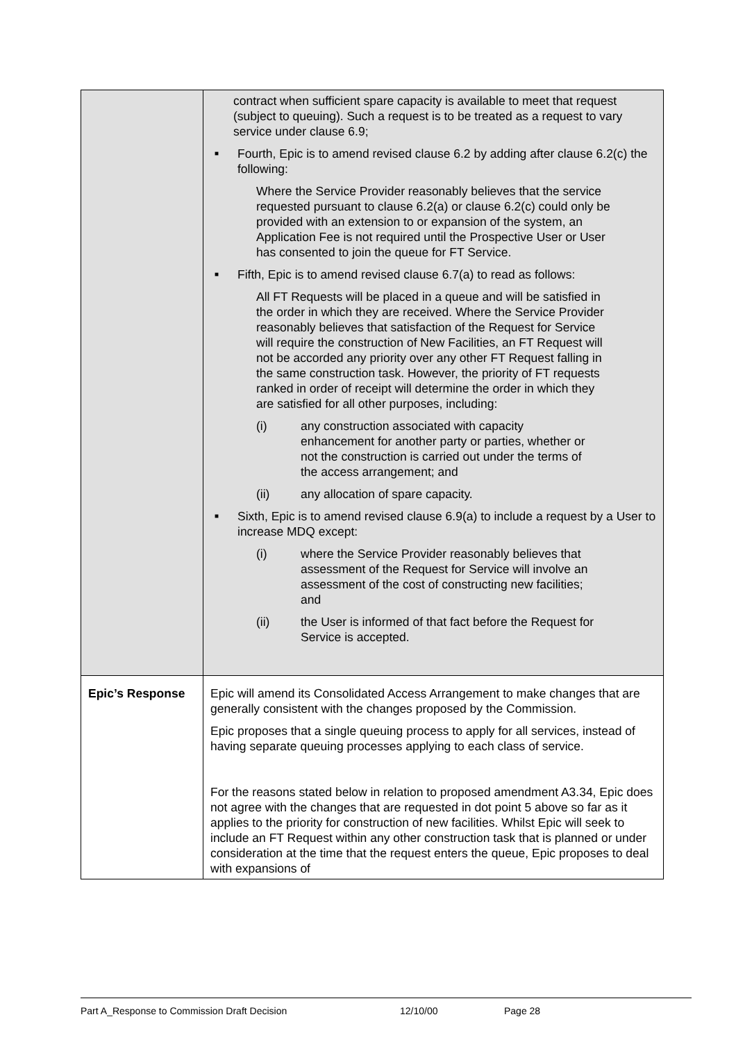| | contract when sufficient spare capacity is available to meet that request (subject to queuing). Such a request is to be treated as a request to vary service under clause 6.9; ■ Fourth, Epic is to amend revised clause 6.2 by adding after clause 6.2(c) the following: Where the Service Provider reasonably believes that the service requested pursuant to clause 6.2(a) or clause 6.2(c) could only be provided with an extension to or expansion of the system, an Application Fee is not required until the Prospective User or User has consented to join the queue for FT Service. ■ Fifth, Epic is to amend revised clause 6.7(a) to read as follows: All FT Requests will be placed in a queue and will be satisfied in the order in which they are received. Where the Service Provider reasonably believes that satisfaction of the Request for Service will require the construction of New Facilities, an FT Request will not be accorded any priority over any other FT Request falling in the same construction task. However, the priority of FT requests ranked in order of receipt will determine the order in which they are satisfied for all other purposes, including: (i) any construction associated with capacity enhancement for another party or parties, whether or not the construction is carried out under the terms of the access arrangement; and (ii) any allocation of spare capacity. ■ Sixth, Epic is to amend revised clause 6.9(a) to include a request by a User to increase MDQ except: (i) where the Service Provider reasonably believes that assessment of the Request for Service will involve an assessment of the cost of constructing new facilities; and (ii) the User is informed of that fact before the Request for Service is accepted. |
| Epic’s Response | Epic will amend its Consolidated Access Arrangement to make changes that are generally consistent with the changes proposed by the Commission. Epic proposes that a single queuing process to apply for all services, instead of having separate queuing processes applying to each class of service. For the reasons stated below in relation to proposed amendment A3.34, Epic does not agree with the changes that are requested in dot point 5 above so far as it applies to the priority for construction of new facilities. Whilst Epic will seek to include an FT Request within any other construction task that is planned or under consideration at the time that the request enters the queue, Epic proposes to deal with expansions of |
Part A_Response to Commission Draft Decision 12/10/00 Page 28